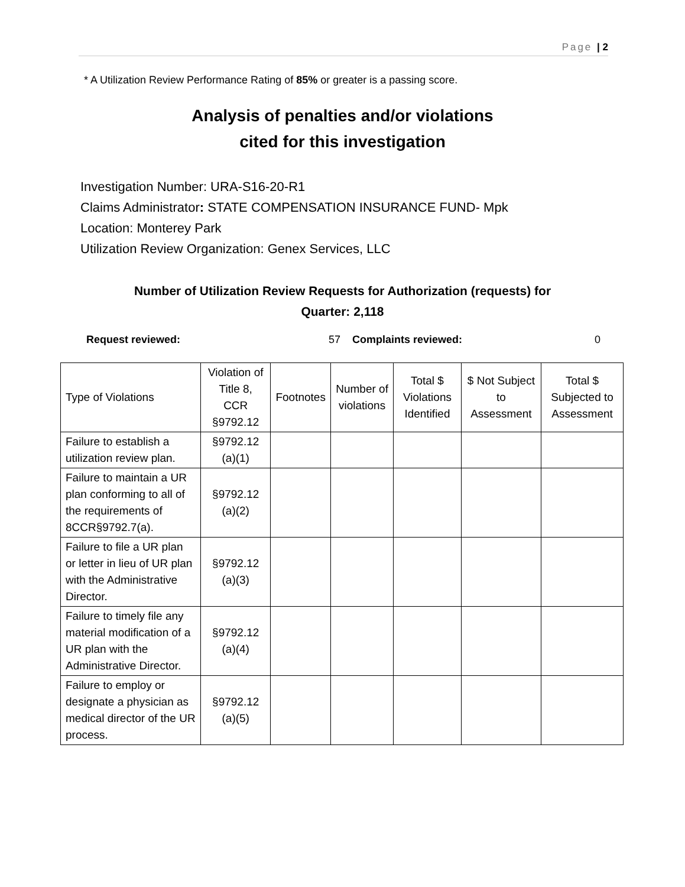Page | 2
* A Utilization Review Performance Rating of 85% or greater is a passing score.
Analysis of penalties and/or violations
cited for this investigation
Investigation Number: URA-S16-20-R1
Claims Administrator: STATE COMPENSATION INSURANCE FUND- Mpk
Location: Monterey Park
Utilization Review Organization: Genex Services, LLC
Number of Utilization Review Requests for Authorization (requests) for
Quarter: 2,118
Request reviewed: 57 Complaints reviewed: 0
| Type of Violations | Violation of Title 8, CCR §9792.12 | Footnotes | Number of violations | Total $ Violations Identified | $ Not Subject to Assessment | Total $ Subjected to Assessment |
| Failure to establish a utilization review plan. | §9792.12 (a)(1) | | | | | |
| Failure to maintain a UR plan conforming to all of the requirements of 8CCR§9792.7(a). | §9792.12 (a)(2) | | | | | |
| Failure to file a UR plan or letter in lieu of UR plan with the Administrative Director. | §9792.12 (a)(3) | | | | | |
| Failure to timely file any material modification of a UR plan with the Administrative Director. | §9792.12 (a)(4) | | | | | |
| Failure to employ or designate a physician as medical director of the UR process. | §9792.12 (a)(5) | | | | | |